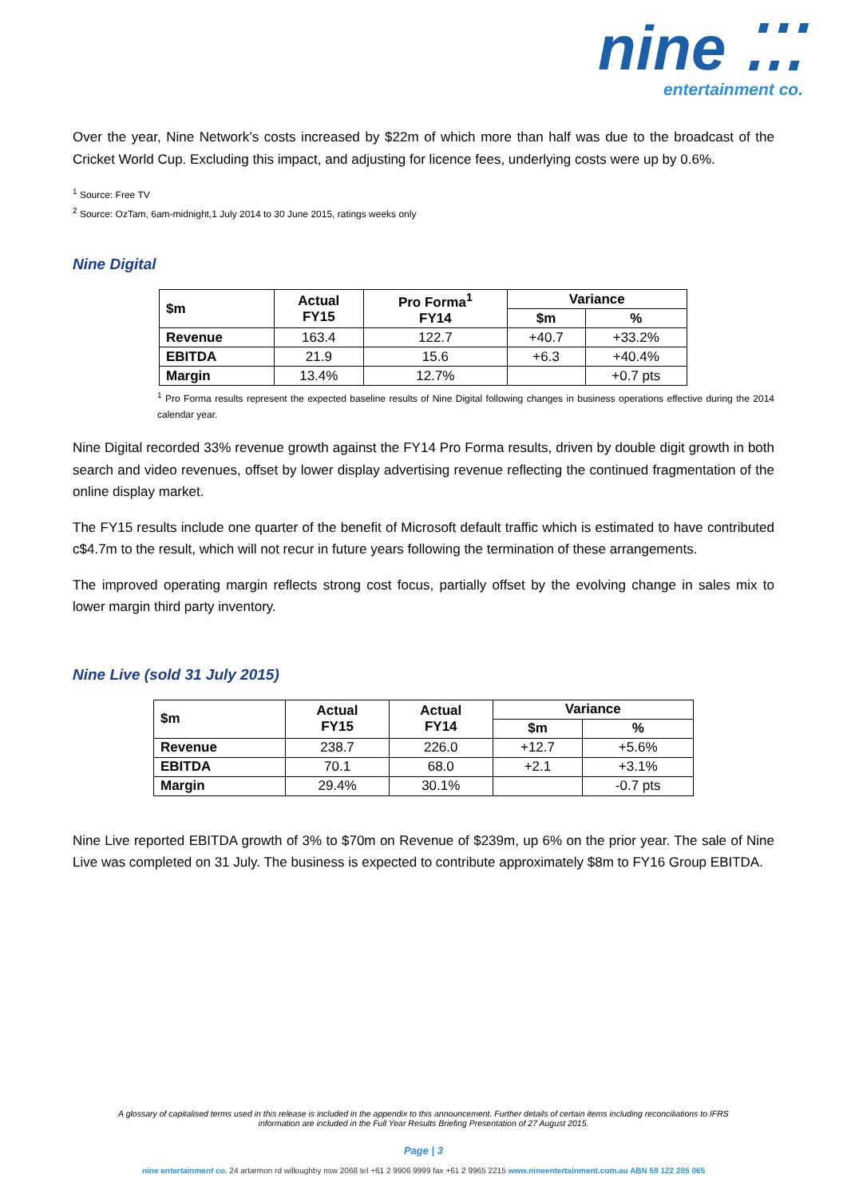nine ⁚⁚⁚
entertainment co.
Over the year, Nine Network’s costs increased by $22m of which more than half was due to the broadcast of the Cricket World Cup. Excluding this impact, and adjusting for licence fees, underlying costs were up by 0.6%.
<sup>1</sup> Source: Free TV
<sup>2</sup> Source: OzTam, 6am-midnight,1 July 2014 to 30 June 2015, ratings weeks only
Nine Digital
| $m | Actual FY15 | Pro Forma<sup>1</sup> FY14 | Variance | |
| --- | --- | --- | --- | --- |
| | | | $m | % |
| Revenue | 163.4 | 122.7 | +40.7 | +33.2% |
| EBITDA | 21.9 | 15.6 | +6.3 | +40.4% |
| Margin | 13.4% | 12.7% | | +0.7 pts |
<sup>1</sup> Pro Forma results represent the expected baseline results of Nine Digital following changes in business operations effective during the 2014 calendar year.
Nine Digital recorded 33% revenue growth against the FY14 Pro Forma results, driven by double digit growth in both search and video revenues, offset by lower display advertising revenue reflecting the continued fragmentation of the online display market.
The FY15 results include one quarter of the benefit of Microsoft default traffic which is estimated to have contributed c$4.7m to the result, which will not recur in future years following the termination of these arrangements.
The improved operating margin reflects strong cost focus, partially offset by the evolving change in sales mix to lower margin third party inventory.
Nine Live (sold 31 July 2015)
| $m | Actual FY15 | Actual FY14 | Variance | |
| --- | --- | --- | --- | --- |
| | | | $m | % |
| Revenue | 238.7 | 226.0 | +12.7 | +5.6% |
| EBITDA | 70.1 | 68.0 | +2.1 | +3.1% |
| Margin | 29.4% | 30.1% | | -0.7 pts |
Nine Live reported EBITDA growth of 3% to $70m on Revenue of $239m, up 6% on the prior year. The sale of Nine Live was completed on 31 July. The business is expected to contribute approximately $8m to FY16 Group EBITDA.
A glossary of capitalised terms used in this release is included in the appendix to this announcement. Further details of certain items including reconciliations to IFRS
information are included in the Full Year Results Briefing Presentation of 27 August 2015.
Page | 3
nine entertainment co. 24 artarmon rd willoughby nsw 2068 tel +61 2 9906 9999 fax +61 2 9965 2215 www.nineentertainment.com.au ABN 59 122 205 065